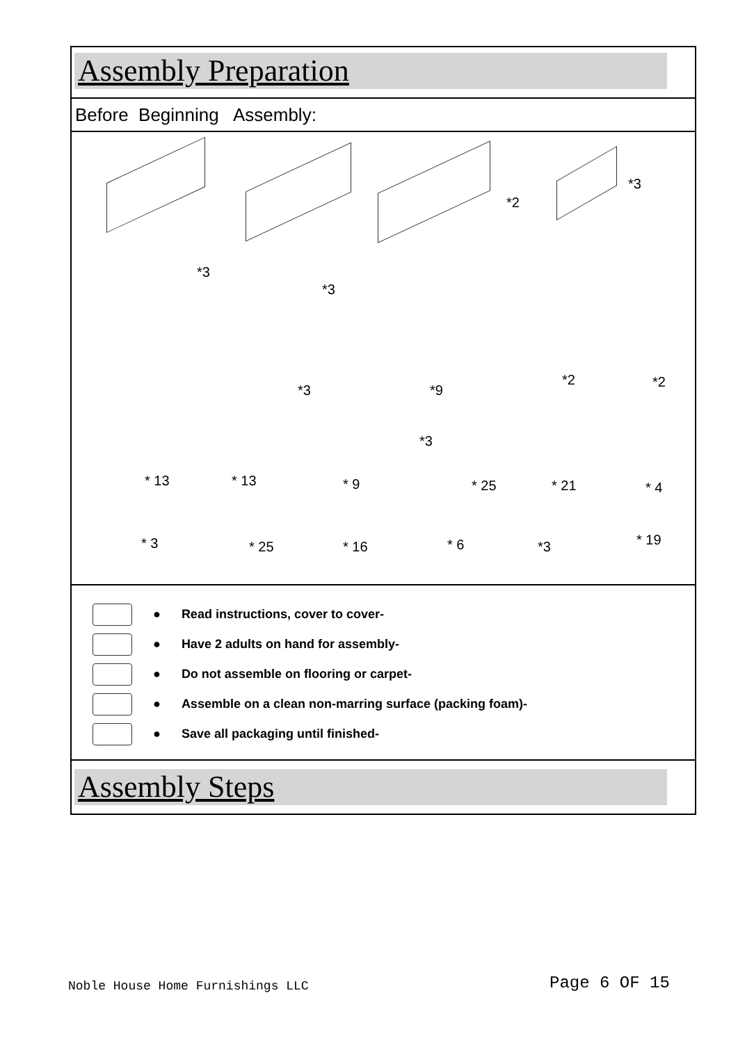Assembly Preparation
Before Beginning Assembly:
*2
*3
*3
*3
*3 *9
*2 *2
*3
* 13 * 13 * 9 * 25 * 21 * 4
* 3 * 25 * 16 * 6 *3 * 19
● Read instructions, cover to cover-
● Have 2 adults on hand for assembly-
● Do not assemble on flooring or carpet-
● Assemble on a clean non-marring surface (packing foam)-
● Save all packaging until finished-
Assembly Steps
Noble House Home Furnishings LLC
Page 6 OF 15